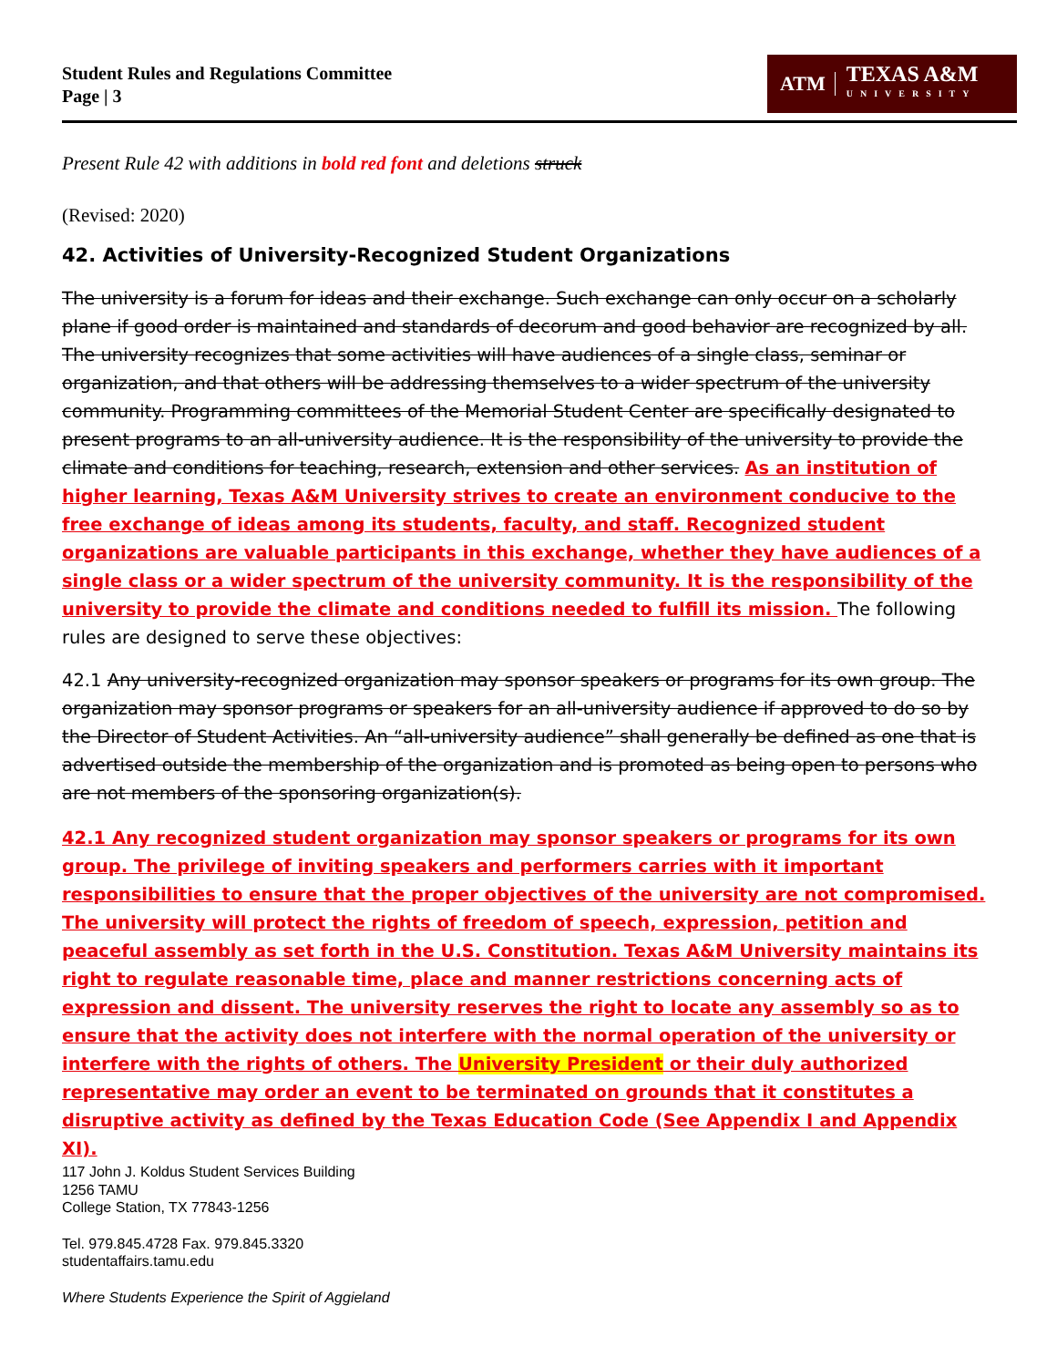Student Rules and Regulations Committee
Page | 3
ATM TEXAS A&M
UNIVERSITY
Present Rule 42 with additions in bold red font and deletions struck
(Revised: 2020)
42. Activities of University-Recognized Student Organizations
The university is a forum for ideas and their exchange. Such exchange can only occur on a scholarly plane if good order is maintained and standards of decorum and good behavior are recognized by all. The university recognizes that some activities will have audiences of a single class, seminar or organization, and that others will be addressing themselves to a wider spectrum of the university community. Programming committees of the Memorial Student Center are specifically designated to present programs to an all-university audience. It is the responsibility of the university to provide the climate and conditions for teaching, research, extension and other services. As an institution of higher learning, Texas A&M University strives to create an environment conducive to the free exchange of ideas among its students, faculty, and staff. Recognized student organizations are valuable participants in this exchange, whether they have audiences of a single class or a wider spectrum of the university community. It is the responsibility of the university to provide the climate and conditions needed to fulfill its mission. The following rules are designed to serve these objectives:
42.1 Any university-recognized organization may sponsor speakers or programs for its own group. The organization may sponsor programs or speakers for an all-university audience if approved to do so by the Director of Student Activities. An “all-university audience” shall generally be defined as one that is advertised outside the membership of the organization and is promoted as being open to persons who are not members of the sponsoring organization(s).
42.1 Any recognized student organization may sponsor speakers or programs for its own group. The privilege of inviting speakers and performers carries with it important responsibilities to ensure that the proper objectives of the university are not compromised. The university will protect the rights of freedom of speech, expression, petition and peaceful assembly as set forth in the U.S. Constitution. Texas A&M University maintains its right to regulate reasonable time, place and manner restrictions concerning acts of expression and dissent. The university reserves the right to locate any assembly so as to ensure that the activity does not interfere with the normal operation of the university or interfere with the rights of others. The University President or their duly authorized representative may order an event to be terminated on grounds that it constitutes a disruptive activity as defined by the Texas Education Code (See Appendix I and Appendix XI).
117 John J. Koldus Student Services Building
1256 TAMU
College Station, TX 77843-1256
Tel. 979.845.4728 Fax. 979.845.3320
studentaffairs.tamu.edu
Where Students Experience the Spirit of Aggieland